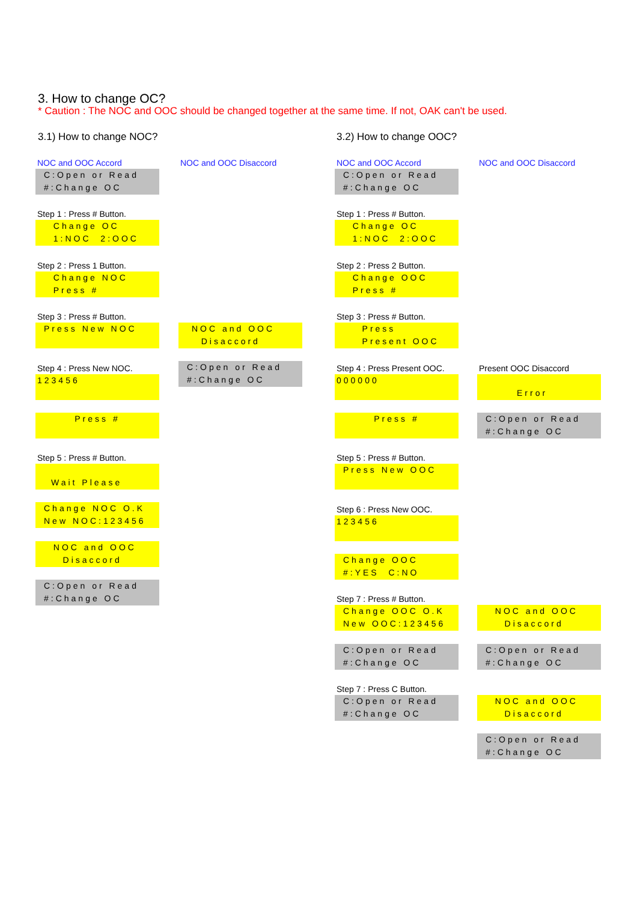3. How to change OC?
* Caution : The NOC and OOC should be changed together at the same time. If not, OAK can't be used.
3.1) How to change NOC? 3.2) How to change OOC?
NOC and OOC Accord NOC and OOC Disaccord NOC and OOC Accord NOC and OOC Disaccord
C:Open or Read #:Change OC
Step 1 : Press # Button.
Change OC 1:NOC 2:OOC
Step 2 : Press 1 Button.
Change NOC Press #
Step 3 : Press # Button.
Press New NOC
NOC and OOC Disaccord
Step 4 : Press New NOC.
123456
C:Open or Read #:Change OC
Press #
Step 5 : Press # Button.
Wait Please
Change NOC O.K New NOC:123456
NOC and OOC Disaccord
C:Open or Read #:Change OC
C:Open or Read #:Change OC
Step 1 : Press # Button.
Change OC 1:NOC 2:OOC
Step 2 : Press 2 Button.
Change OOC Press #
Step 3 : Press # Button.
Press Present OOC
Step 4 : Press Present OOC.
000000
Present OOC Disaccord
Error
Press #
C:Open or Read #:Change OC
Step 5 : Press # Button.
Press New OOC
Step 6 : Press New OOC.
123456
Change OOC #:YES C:NO
Step 7 : Press # Button.
Change OOC O.K New OOC:123456
NOC and OOC Disaccord
C:Open or Read #:Change OC
C:Open or Read #:Change OC
Step 7 : Press C Button.
C:Open or Read #:Change OC
NOC and OOC Disaccord
C:Open or Read #:Change OC